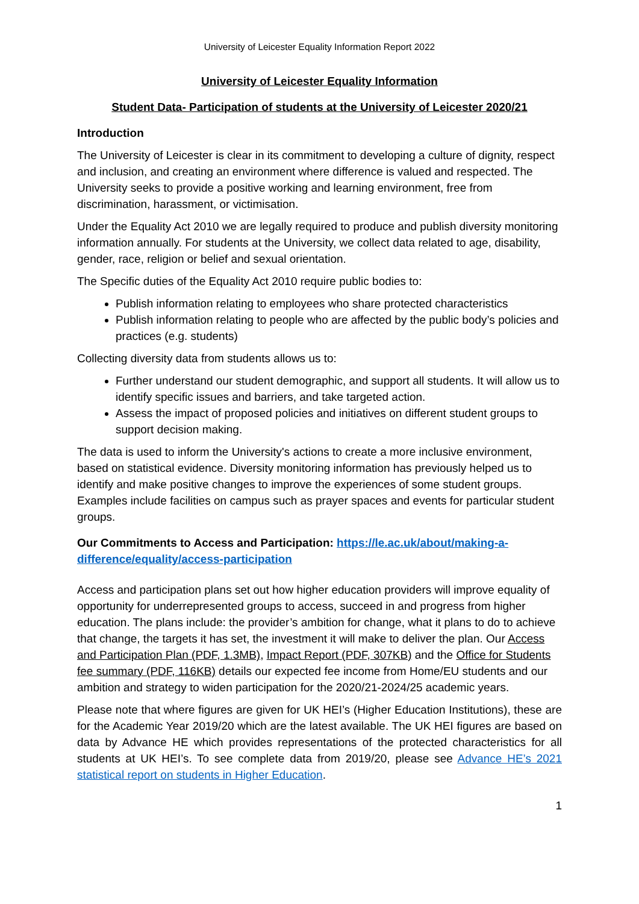University of Leicester Equality Information Report 2022
University of Leicester Equality Information
Student Data- Participation of students at the University of Leicester 2020/21
Introduction
The University of Leicester is clear in its commitment to developing a culture of dignity, respect and inclusion, and creating an environment where difference is valued and respected. The University seeks to provide a positive working and learning environment, free from discrimination, harassment, or victimisation.
Under the Equality Act 2010 we are legally required to produce and publish diversity monitoring information annually. For students at the University, we collect data related to age, disability, gender, race, religion or belief and sexual orientation.
The Specific duties of the Equality Act 2010 require public bodies to:
Publish information relating to employees who share protected characteristics
Publish information relating to people who are affected by the public body’s policies and practices (e.g. students)
Collecting diversity data from students allows us to:
Further understand our student demographic, and support all students. It will allow us to identify specific issues and barriers, and take targeted action.
Assess the impact of proposed policies and initiatives on different student groups to support decision making.
The data is used to inform the University's actions to create a more inclusive environment, based on statistical evidence. Diversity monitoring information has previously helped us to identify and make positive changes to improve the experiences of some student groups. Examples include facilities on campus such as prayer spaces and events for particular student groups.
Our Commitments to Access and Participation: https://le.ac.uk/about/making-a-difference/equality/access-participation
Access and participation plans set out how higher education providers will improve equality of opportunity for underrepresented groups to access, succeed in and progress from higher education. The plans include: the provider’s ambition for change, what it plans to do to achieve that change, the targets it has set, the investment it will make to deliver the plan. Our Access and Participation Plan (PDF, 1.3MB), Impact Report (PDF, 307KB) and the Office for Students fee summary (PDF, 116KB) details our expected fee income from Home/EU students and our ambition and strategy to widen participation for the 2020/21-2024/25 academic years.
Please note that where figures are given for UK HEI’s (Higher Education Institutions), these are for the Academic Year 2019/20 which are the latest available. The UK HEI figures are based on data by Advance HE which provides representations of the protected characteristics for all students at UK HEI’s. To see complete data from 2019/20, please see Advance HE’s 2021 statistical report on students in Higher Education.
1